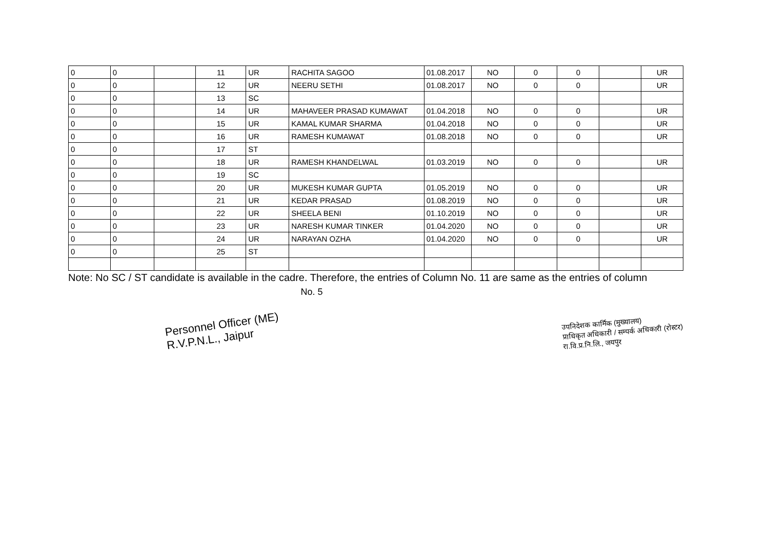| 0 | 0 | | 11 | UR | RACHITA SAGOO | 01.08.2017 | NO | 0 | 0 | | UR |
| 0 | 0 | | 12 | UR | NEERU SETHI | 01.08.2017 | NO | 0 | 0 | | UR |
| 0 | 0 | | 13 | SC | | | | | | | |
| 0 | 0 | | 14 | UR | MAHAVEER PRASAD KUMAWAT | 01.04.2018 | NO | 0 | 0 | | UR |
| 0 | 0 | | 15 | UR | KAMAL KUMAR SHARMA | 01.04.2018 | NO | 0 | 0 | | UR |
| 0 | 0 | | 16 | UR | RAMESH KUMAWAT | 01.08.2018 | NO | 0 | 0 | | UR |
| 0 | 0 | | 17 | ST | | | | | | | |
| 0 | 0 | | 18 | UR | RAMESH KHANDELWAL | 01.03.2019 | NO | 0 | 0 | | UR |
| 0 | 0 | | 19 | SC | | | | | | | |
| 0 | 0 | | 20 | UR | MUKESH KUMAR GUPTA | 01.05.2019 | NO | 0 | 0 | | UR |
| 0 | 0 | | 21 | UR | KEDAR PRASAD | 01.08.2019 | NO | 0 | 0 | | UR |
| 0 | 0 | | 22 | UR | SHEELA BENI | 01.10.2019 | NO | 0 | 0 | | UR |
| 0 | 0 | | 23 | UR | NARESH KUMAR TINKER | 01.04.2020 | NO | 0 | 0 | | UR |
| 0 | 0 | | 24 | UR | NARAYAN OZHA | 01.04.2020 | NO | 0 | 0 | | UR |
| 0 | 0 | | 25 | ST | | | | | | | |
Note: No SC / ST candidate is available in the cadre. Therefore, the entries of Column No. 11 are same as the entries of column
No. 5
Personnel Officer (ME)
R.V.P.N.L., Jaipur
उपनिदेशक कार्मिक (मुख्यालय)
प्राधिकृत अधिकारी / सम्पर्क अधिकारी (रोस्टर)
रा.वि.प्र.नि.लि., जयपुर